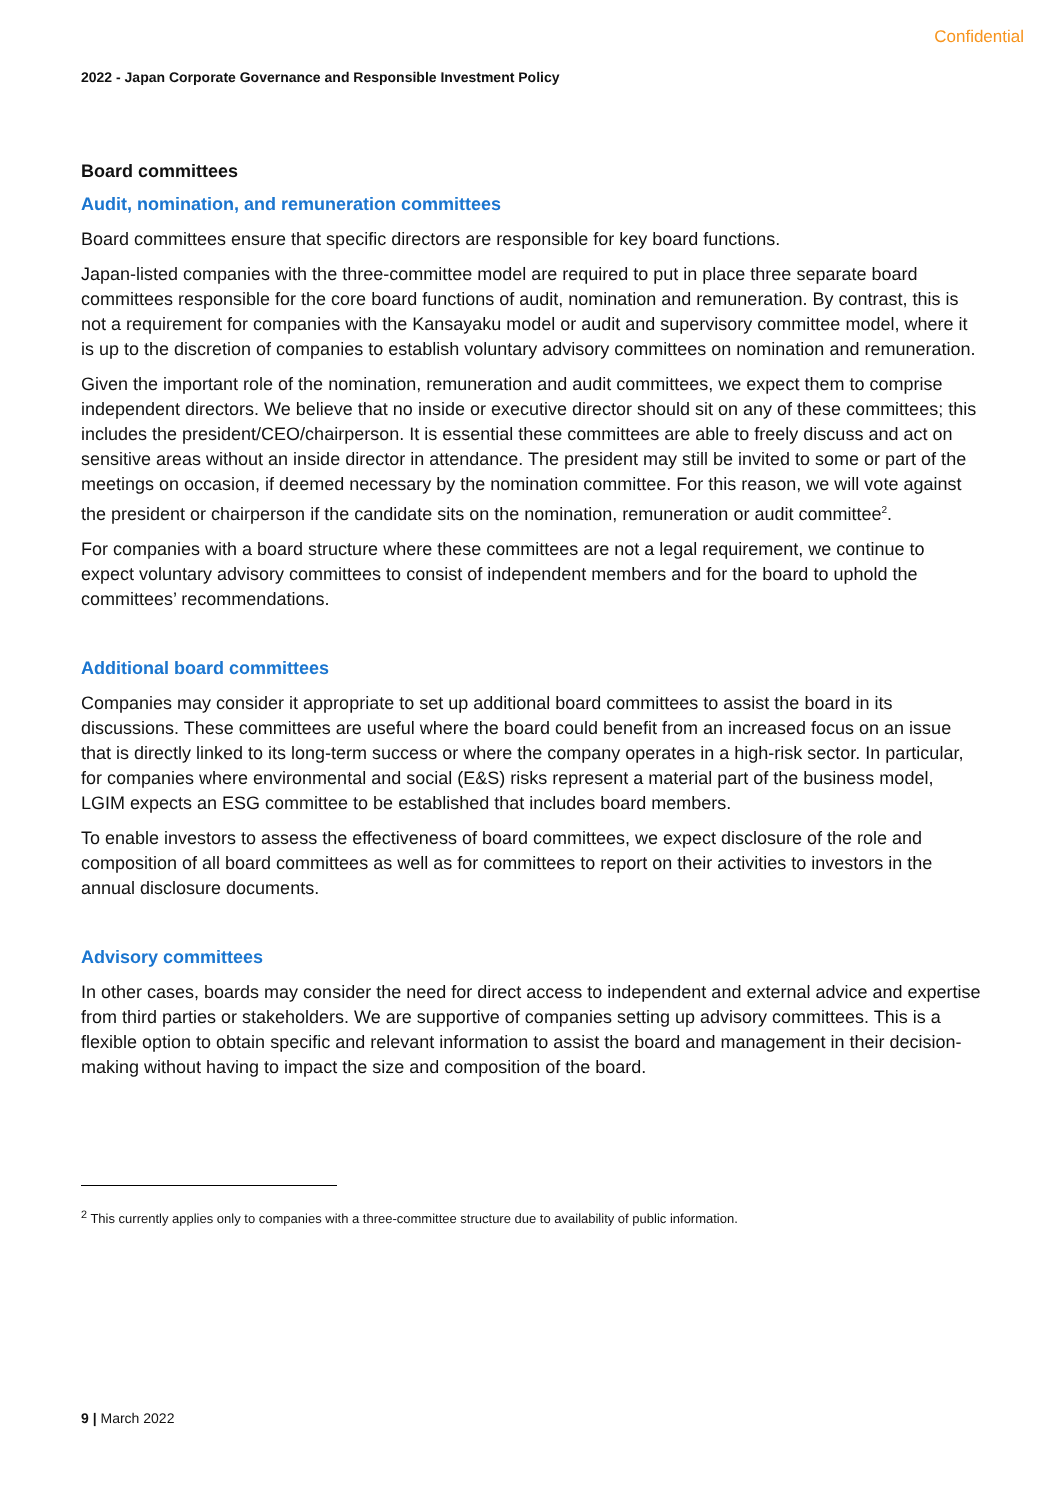Confidential
2022 - Japan Corporate Governance and Responsible Investment Policy
Board committees
Audit, nomination, and remuneration committees
Board committees ensure that specific directors are responsible for key board functions.
Japan-listed companies with the three-committee model are required to put in place three separate board committees responsible for the core board functions of audit, nomination and remuneration. By contrast, this is not a requirement for companies with the Kansayaku model or audit and supervisory committee model, where it is up to the discretion of companies to establish voluntary advisory committees on nomination and remuneration.
Given the important role of the nomination, remuneration and audit committees, we expect them to comprise independent directors. We believe that no inside or executive director should sit on any of these committees; this includes the president/CEO/chairperson. It is essential these committees are able to freely discuss and act on sensitive areas without an inside director in attendance. The president may still be invited to some or part of the meetings on occasion, if deemed necessary by the nomination committee. For this reason, we will vote against the president or chairperson if the candidate sits on the nomination, remuneration or audit committee<sup>2</sup>.
For companies with a board structure where these committees are not a legal requirement, we continue to expect voluntary advisory committees to consist of independent members and for the board to uphold the committees’ recommendations.
Additional board committees
Companies may consider it appropriate to set up additional board committees to assist the board in its discussions. These committees are useful where the board could benefit from an increased focus on an issue that is directly linked to its long-term success or where the company operates in a high-risk sector. In particular, for companies where environmental and social (E&S) risks represent a material part of the business model, LGIM expects an ESG committee to be established that includes board members.
To enable investors to assess the effectiveness of board committees, we expect disclosure of the role and composition of all board committees as well as for committees to report on their activities to investors in the annual disclosure documents.
Advisory committees
In other cases, boards may consider the need for direct access to independent and external advice and expertise from third parties or stakeholders. We are supportive of companies setting up advisory committees. This is a flexible option to obtain specific and relevant information to assist the board and management in their decision- making without having to impact the size and composition of the board.
<sup>2</sup> This currently applies only to companies with a three-committee structure due to availability of public information.
9 | March 2022